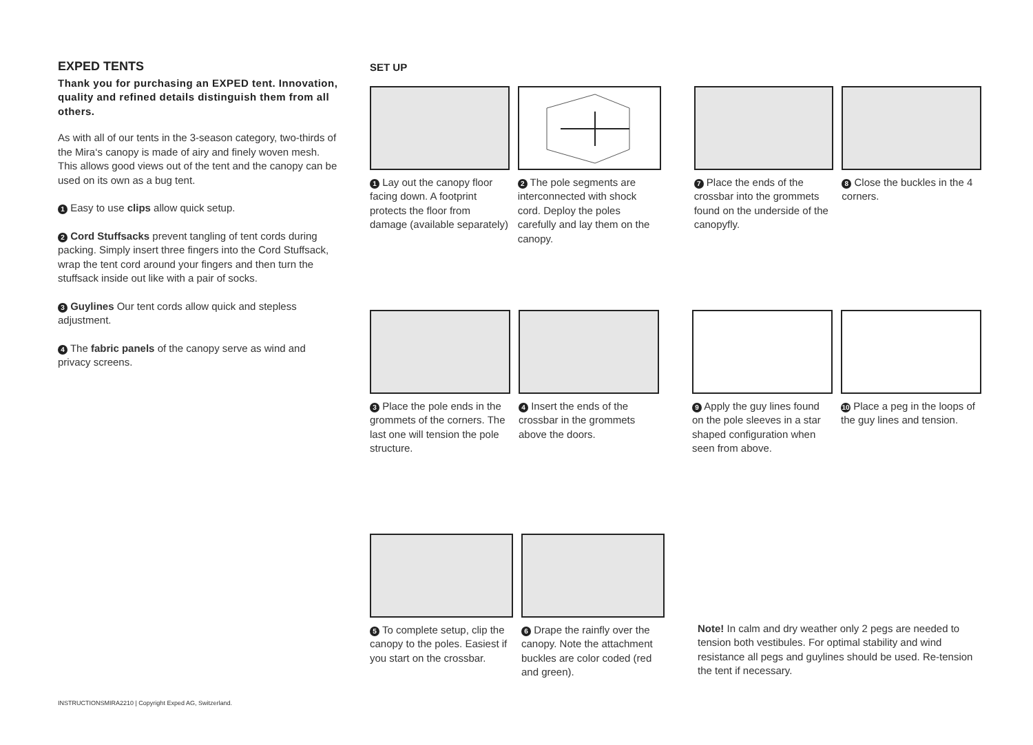EXPED TENTS
Thank you for purchasing an EXPED tent. Innovation, quality and refined details distinguish them from all others.
As with all of our tents in the 3-season category, two-thirds of the Mira‘s canopy is made of airy and finely woven mesh. This allows good views out of the tent and the canopy can be used on its own as a bug tent.
1 Easy to use clips allow quick setup.
2 Cord Stuffsacks prevent tangling of tent cords during packing. Simply insert three fingers into the Cord Stuffsack, wrap the tent cord around your fingers and then turn the stuffsack inside out like with a pair of socks.
3 Guylines Our tent cords allow quick and stepless adjustment.
4 The fabric panels of the canopy serve as wind and privacy screens.
SET UP
1 Lay out the canopy floor facing down. A footprint protects the floor from damage (available separately)
2 The pole segments are interconnected with shock cord. Deploy the poles carefully and lay them on the canopy.
7 Place the ends of the crossbar into the grommets found on the underside of the canopyfly.
8 Close the buckles in the 4 corners.
3 Place the pole ends in the grommets of the corners. The last one will tension the pole structure.
4 Insert the ends of the crossbar in the grommets above the doors.
9 Apply the guy lines found on the pole sleeves in a star shaped configuration when seen from above.
10 Place a peg in the loops of the guy lines and tension.
5 To complete setup, clip the canopy to the poles. Easiest if you start on the crossbar.
6 Drape the rainfly over the canopy. Note the attachment buckles are color coded (red and green).
Note! In calm and dry weather only 2 pegs are needed to tension both vestibules. For optimal stability and wind resistance all pegs and guylines should be used. Re-tension the tent if necessary.
INSTRUCTIONSMIRA2210 | Copyright Exped AG, Switzerland.